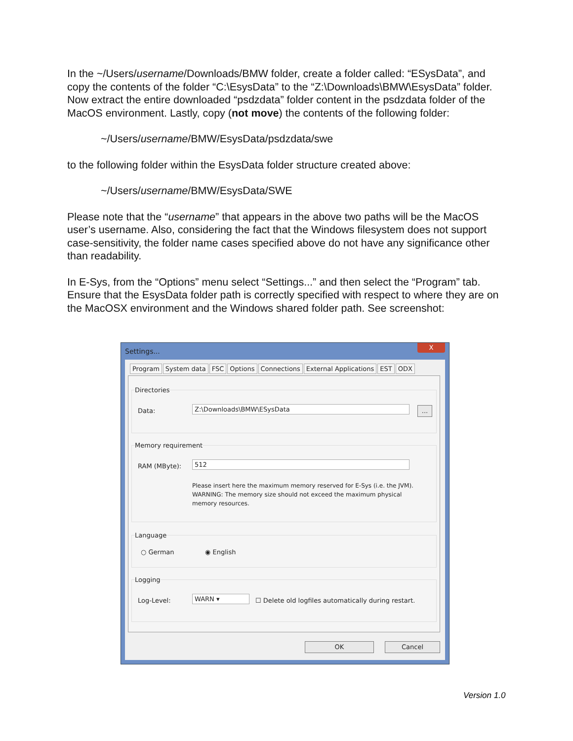In the ~/Users/username/Downloads/BMW folder, create a folder called: “ESysData”, and copy the contents of the folder “C:\EsysData” to the “Z:\Downloads\BMW\EsysData” folder. Now extract the entire downloaded “psdzdata” folder content in the psdzdata folder of the MacOS environment. Lastly, copy (not move) the contents of the following folder:
~/Users/username/BMW/EsysData/psdzdata/swe
to the following folder within the EsysData folder structure created above:
~/Users/username/BMW/EsysData/SWE
Please note that the “username” that appears in the above two paths will be the MacOS user’s username. Also, considering the fact that the Windows filesystem does not support case-sensitivity, the folder name cases specified above do not have any significance other than readability.
In E-Sys, from the “Options” menu select “Settings...” and then select the “Program” tab. Ensure that the EsysData folder path is correctly specified with respect to where they are on the MacOSX environment and the Windows shared folder path. See screenshot:
Settings...
X
Program System data FSC Options Connections External Applications EST ODX
Directories
Data: Z:\Downloads\BMW\ESysData ...
Memory requirement
RAM (MByte): 512
Please insert here the maximum memory reserved for E-Sys (i.e. the JVM). WARNING: The memory size should not exceed the maximum physical memory resources.
Language
○ German ◉ English
Logging
Log-Level: WARN ▾ ☐ Delete old logfiles automatically during restart.
OK Cancel
Version 1.0